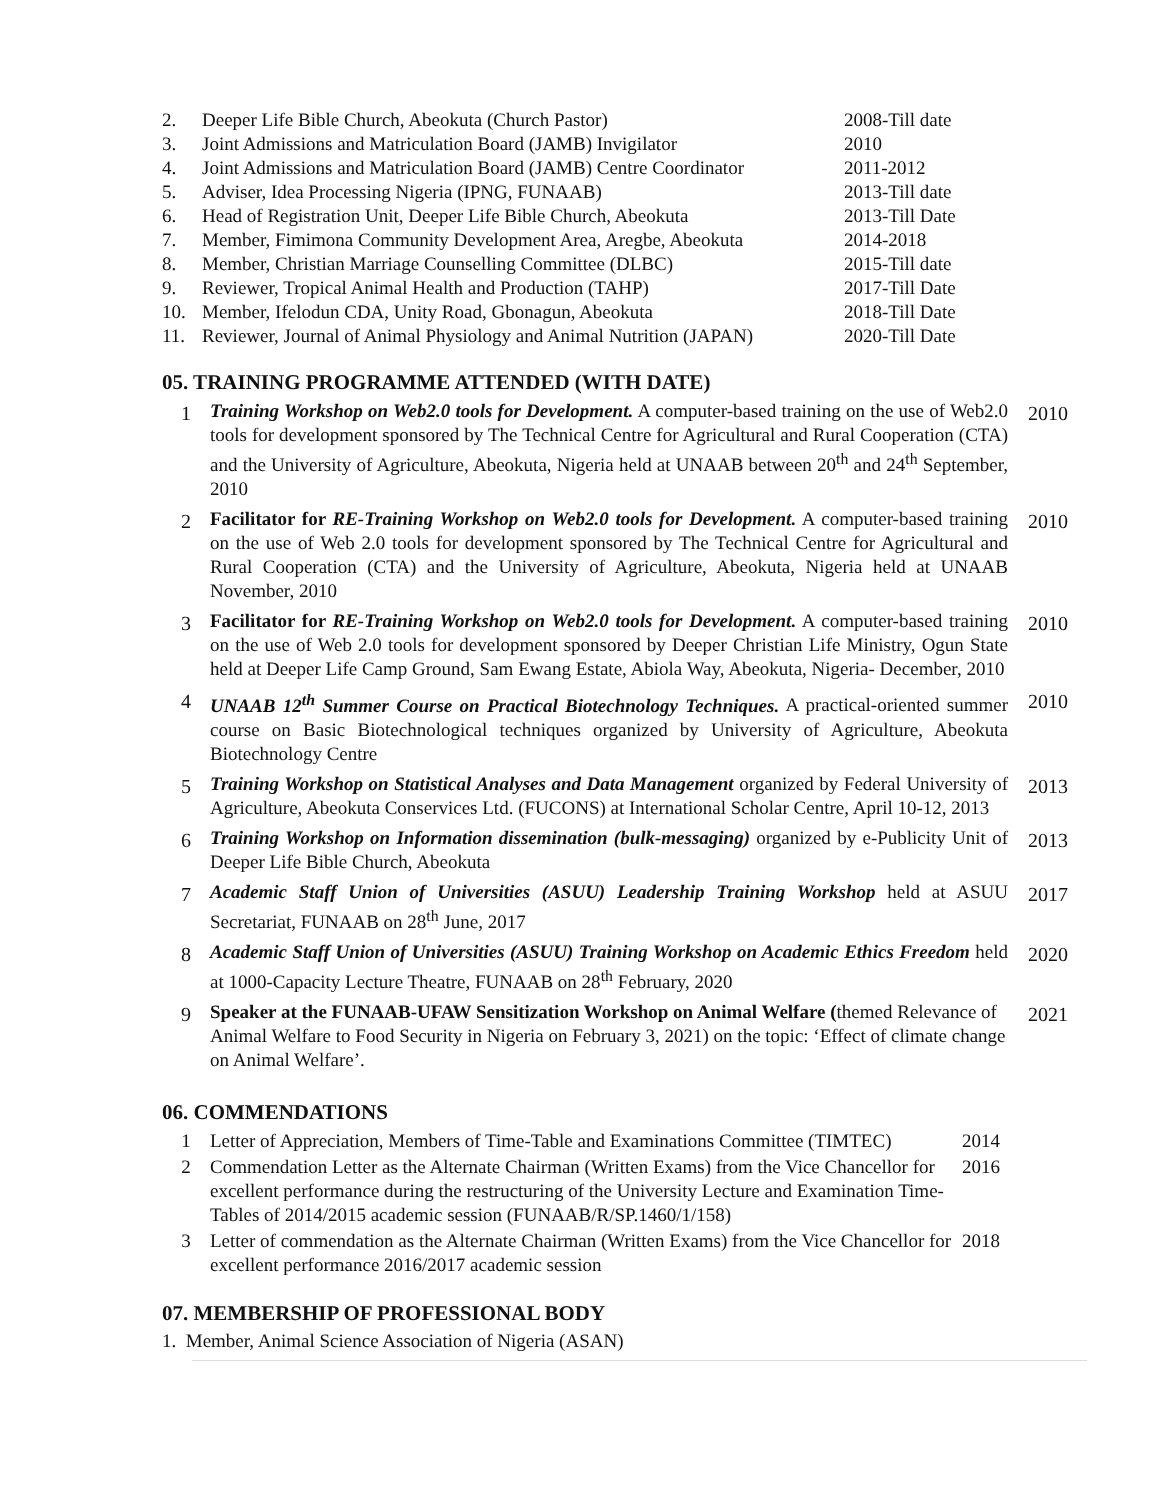| 2. | Deeper Life Bible Church, Abeokuta (Church Pastor) | 2008-Till date |
| 3. | Joint Admissions and Matriculation Board (JAMB) Invigilator | 2010 |
| 4. | Joint Admissions and Matriculation Board (JAMB) Centre Coordinator | 2011-2012 |
| 5. | Adviser, Idea Processing Nigeria (IPNG, FUNAAB) | 2013-Till date |
| 6. | Head of Registration Unit, Deeper Life Bible Church, Abeokuta | 2013-Till Date |
| 7. | Member, Fimimona Community Development Area, Aregbe, Abeokuta | 2014-2018 |
| 8. | Member, Christian Marriage Counselling Committee (DLBC) | 2015-Till date |
| 9. | Reviewer, Tropical Animal Health and Production (TAHP) | 2017-Till Date |
| 10. | Member, Ifelodun CDA, Unity Road, Gbonagun, Abeokuta | 2018-Till Date |
| 11. | Reviewer, Journal of Animal Physiology and Animal Nutrition (JAPAN) | 2020-Till Date |
05. TRAINING PROGRAMME ATTENDED (WITH DATE)
| 1 | Training Workshop on Web2.0 tools for Development. A computer-based training on the use of Web2.0 tools for development sponsored by The Technical Centre for Agricultural and Rural Cooperation (CTA) and the University of Agriculture, Abeokuta, Nigeria held at UNAAB between 20<sup>th</sup> and 24<sup>th</sup> September, 2010 | 2010 |
| 2 | Facilitator for RE-Training Workshop on Web2.0 tools for Development. A computer-based training on the use of Web 2.0 tools for development sponsored by The Technical Centre for Agricultural and Rural Cooperation (CTA) and the University of Agriculture, Abeokuta, Nigeria held at UNAAB November, 2010 | 2010 |
| 3 | Facilitator for RE-Training Workshop on Web2.0 tools for Development. A computer-based training on the use of Web 2.0 tools for development sponsored by Deeper Christian Life Ministry, Ogun State held at Deeper Life Camp Ground, Sam Ewang Estate, Abiola Way, Abeokuta, Nigeria- December, 2010 | 2010 |
| 4 | UNAAB 12<sup>th</sup> Summer Course on Practical Biotechnology Techniques. A practical-oriented summer course on Basic Biotechnological techniques organized by University of Agriculture, Abeokuta Biotechnology Centre | 2010 |
| 5 | Training Workshop on Statistical Analyses and Data Management organized by Federal University of Agriculture, Abeokuta Conservices Ltd. (FUCONS) at International Scholar Centre, April 10-12, 2013 | 2013 |
| 6 | Training Workshop on Information dissemination (bulk-messaging) organized by e-Publicity Unit of Deeper Life Bible Church, Abeokuta | 2013 |
| 7 | Academic Staff Union of Universities (ASUU) Leadership Training Workshop held at ASUU Secretariat, FUNAAB on 28<sup>th</sup> June, 2017 | 2017 |
| 8 | Academic Staff Union of Universities (ASUU) Training Workshop on Academic Ethics Freedom held at 1000-Capacity Lecture Theatre, FUNAAB on 28<sup>th</sup> February, 2020 | 2020 |
| 9 | Speaker at the FUNAAB-UFAW Sensitization Workshop on Animal Welfare ( themed Relevance of Animal Welfare to Food Security in Nigeria on February 3, 2021) on the topic: ‘Effect of climate change on Animal Welfare’. | 2021 |
06. COMMENDATIONS
| 1 | Letter of Appreciation, Members of Time-Table and Examinations Committee (TIMTEC) | 2014 |
| 2 | Commendation Letter as the Alternate Chairman (Written Exams) from the Vice Chancellor for excellent performance during the restructuring of the University Lecture and Examination Time-Tables of 2014/2015 academic session (FUNAAB/R/SP.1460/1/158) | 2016 |
| 3 | Letter of commendation as the Alternate Chairman (Written Exams) from the Vice Chancellor for excellent performance 2016/2017 academic session | 2018 |
07. MEMBERSHIP OF PROFESSIONAL BODY
1. Member, Animal Science Association of Nigeria (ASAN)